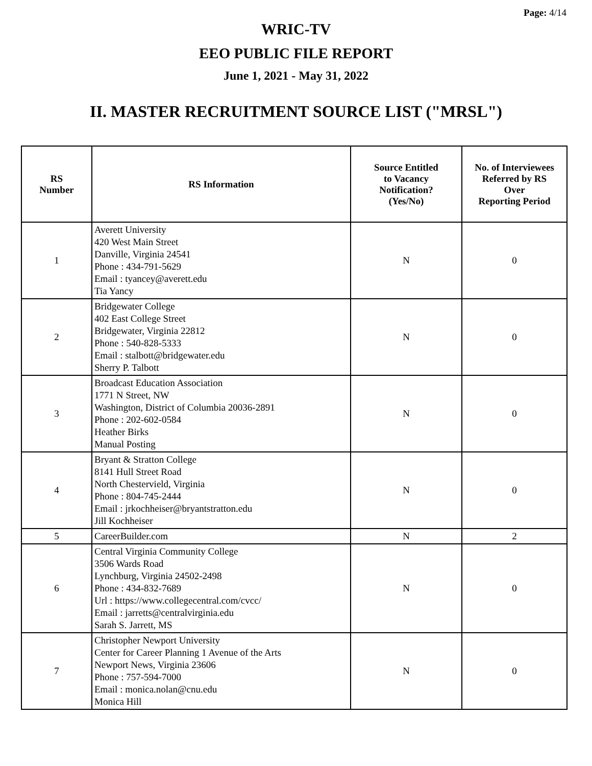Page: 4/14
WRIC-TV
EEO PUBLIC FILE REPORT
June 1, 2021 - May 31, 2022
II. MASTER RECRUITMENT SOURCE LIST ("MRSL")
| RS Number | RS Information | Source Entitled to Vacancy Notification? (Yes/No) | No. of Interviewees Referred by RS Over Reporting Period |
| --- | --- | --- | --- |
| 1 | Averett University 420 West Main Street Danville, Virginia 24541 Phone : 434-791-5629 Email : tyancey@averett.edu Tia Yancy | N | 0 |
| 2 | Bridgewater College 402 East College Street Bridgewater, Virginia 22812 Phone : 540-828-5333 Email : stalbott@bridgewater.edu Sherry P. Talbott | N | 0 |
| 3 | Broadcast Education Association 1771 N Street, NW Washington, District of Columbia 20036-2891 Phone : 202-602-0584 Heather Birks Manual Posting | N | 0 |
| 4 | Bryant & Stratton College 8141 Hull Street Road North Chestervield, Virginia Phone : 804-745-2444 Email : jrkochheiser@bryantstratton.edu Jill Kochheiser | N | 0 |
| 5 | CareerBuilder.com | N | 2 |
| 6 | Central Virginia Community College 3506 Wards Road Lynchburg, Virginia 24502-2498 Phone : 434-832-7689 Url : https://www.collegecentral.com/cvcc/ Email : jarretts@centralvirginia.edu Sarah S. Jarrett, MS | N | 0 |
| 7 | Christopher Newport University Center for Career Planning 1 Avenue of the Arts Newport News, Virginia 23606 Phone : 757-594-7000 Email : monica.nolan@cnu.edu Monica Hill | N | 0 |